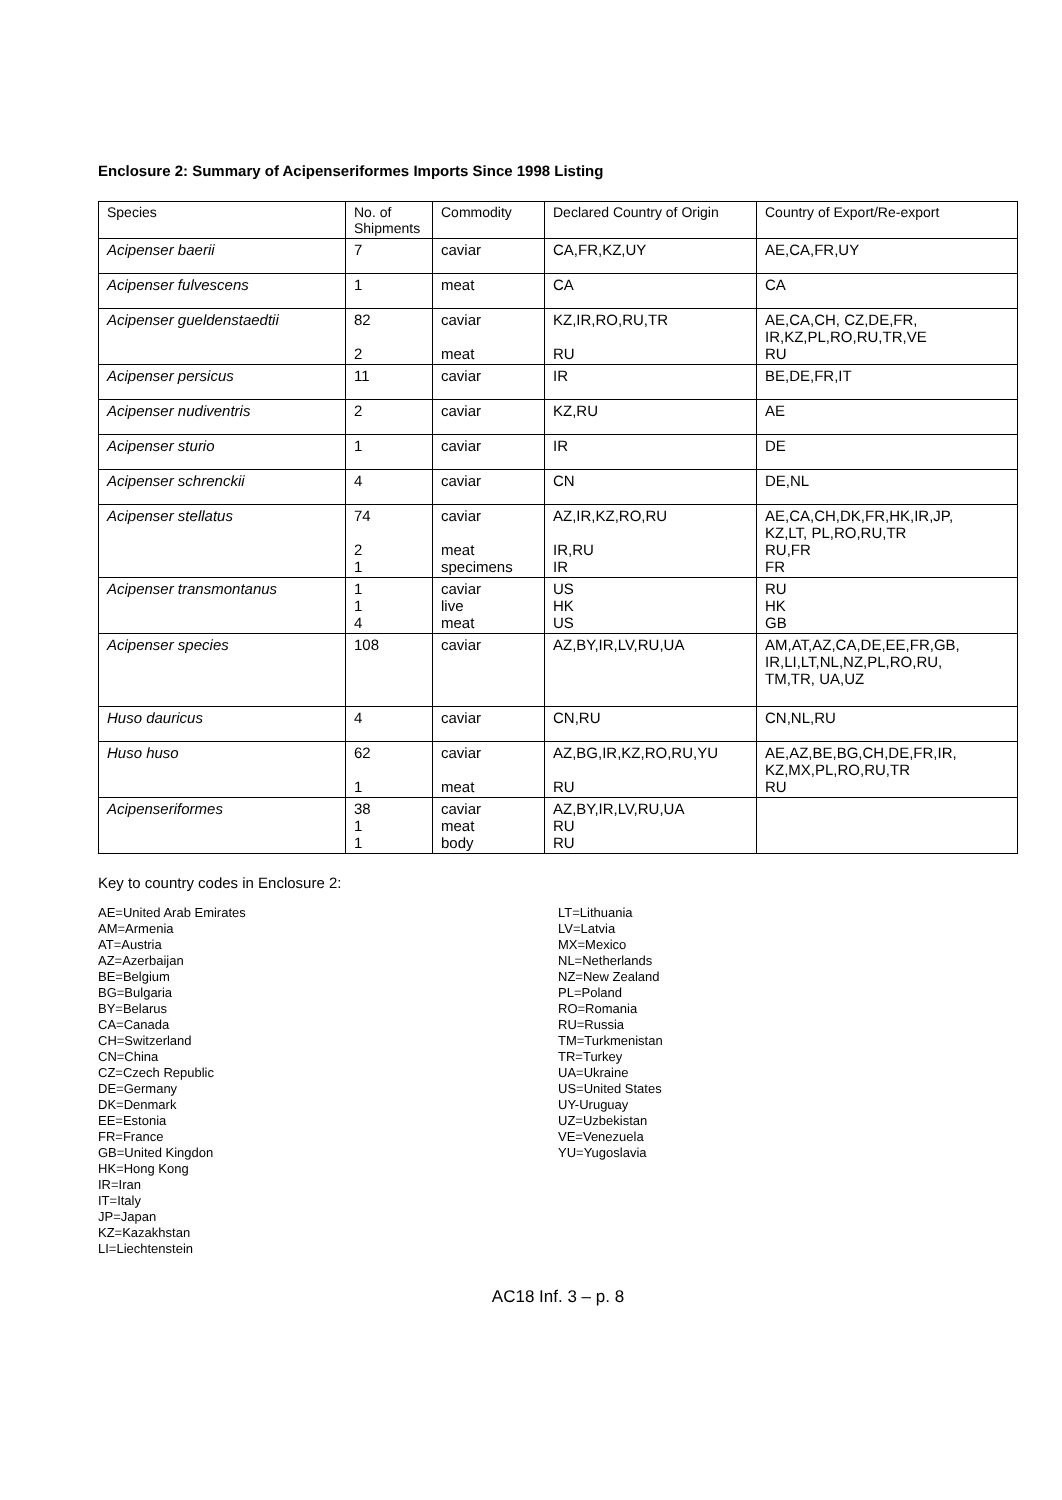Enclosure 2: Summary of Acipenseriformes Imports Since 1998 Listing
| Species | No. of Shipments | Commodity | Declared Country of Origin | Country of Export/Re-export |
| --- | --- | --- | --- | --- |
| Acipenser baerii | 7 | caviar | CA,FR,KZ,UY | AE,CA,FR,UY |
| Acipenser fulvescens | 1 | meat | CA | CA |
| Acipenser gueldenstaedtii | 82 2 | caviar meat | KZ,IR,RO,RU,TR RU | AE,CA,CH, CZ,DE,FR, IR,KZ,PL,RO,RU,TR,VE RU |
| Acipenser persicus | 11 | caviar | IR | BE,DE,FR,IT |
| Acipenser nudiventris | 2 | caviar | KZ,RU | AE |
| Acipenser sturio | 1 | caviar | IR | DE |
| Acipenser schrenckii | 4 | caviar | CN | DE,NL |
| Acipenser stellatus | 74 2 1 | caviar meat specimens | AZ,IR,KZ,RO,RU IR,RU IR | AE,CA,CH,DK,FR,HK,IR,JP, KZ,LT, PL,RO,RU,TR RU,FR FR |
| Acipenser transmontanus | 1 1 4 | caviar live meat | US HK US | RU HK GB |
| Acipenser species | 108 | caviar | AZ,BY,IR,LV,RU,UA | AM,AT,AZ,CA,DE,EE,FR,GB, IR,LI,LT,NL,NZ,PL,RO,RU, TM,TR, UA,UZ |
| Huso dauricus | 4 | caviar | CN,RU | CN,NL,RU |
| Huso huso | 62 1 | caviar meat | AZ,BG,IR,KZ,RO,RU,YU RU | AE,AZ,BE,BG,CH,DE,FR,IR, KZ,MX,PL,RO,RU,TR RU |
| Acipenseriformes | 38 1 1 | caviar meat body | AZ,BY,IR,LV,RU,UA RU RU | |
Key to country codes in Enclosure 2:
AE=United Arab Emirates
AM=Armenia
AT=Austria
AZ=Azerbaijan
BE=Belgium
BG=Bulgaria
BY=Belarus
CA=Canada
CH=Switzerland
CN=China
CZ=Czech Republic
DE=Germany
DK=Denmark
EE=Estonia
FR=France
GB=United Kingdon
HK=Hong Kong
IR=Iran
IT=Italy
JP=Japan
KZ=Kazakhstan
LI=Liechtenstein
LT=Lithuania
LV=Latvia
MX=Mexico
NL=Netherlands
NZ=New Zealand
PL=Poland
RO=Romania
RU=Russia
TM=Turkmenistan
TR=Turkey
UA=Ukraine
US=United States
UY-Uruguay
UZ=Uzbekistan
VE=Venezuela
YU=Yugoslavia
AC18 Inf. 3 – p. 8